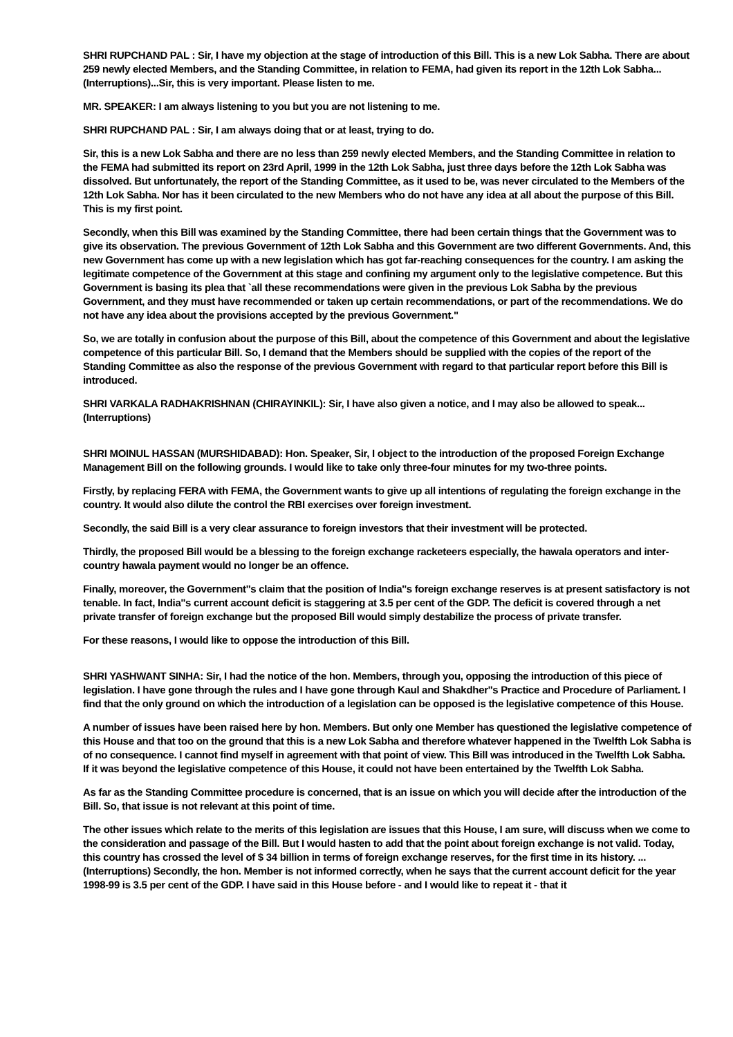SHRI RUPCHAND PAL : Sir, I have my objection at the stage of introduction of this Bill. This is a new Lok Sabha. There are about 259 newly elected Members, and the Standing Committee, in relation to FEMA, had given its report in the 12th Lok Sabha... (Interruptions)...Sir, this is very important. Please listen to me.
MR. SPEAKER: I am always listening to you but you are not listening to me.
SHRI RUPCHAND PAL : Sir, I am always doing that or at least, trying to do.
Sir, this is a new Lok Sabha and there are no less than 259 newly elected Members, and the Standing Committee in relation to the FEMA had submitted its report on 23rd April, 1999 in the 12th Lok Sabha, just three days before the 12th Lok Sabha was dissolved. But unfortunately, the report of the Standing Committee, as it used to be, was never circulated to the Members of the 12th Lok Sabha. Nor has it been circulated to the new Members who do not have any idea at all about the purpose of this Bill. This is my first point.
Secondly, when this Bill was examined by the Standing Committee, there had been certain things that the Government was to give its observation. The previous Government of 12th Lok Sabha and this Government are two different Governments. And, this new Government has come up with a new legislation which has got far-reaching consequences for the country. I am asking the legitimate competence of the Government at this stage and confining my argument only to the legislative competence. But this Government is basing its plea that `all these recommendations were given in the previous Lok Sabha by the previous Government, and they must have recommended or taken up certain recommendations, or part of the recommendations. We do not have any idea about the provisions accepted by the previous Government."
So, we are totally in confusion about the purpose of this Bill, about the competence of this Government and about the legislative competence of this particular Bill. So, I demand that the Members should be supplied with the copies of the report of the Standing Committee as also the response of the previous Government with regard to that particular report before this Bill is introduced.
SHRI VARKALA RADHAKRISHNAN (CHIRAYINKIL): Sir, I have also given a notice, and I may also be allowed to speak... (Interruptions)
SHRI MOINUL HASSAN (MURSHIDABAD): Hon. Speaker, Sir, I object to the introduction of the proposed Foreign Exchange Management Bill on the following grounds. I would like to take only three-four minutes for my two-three points.
Firstly, by replacing FERA with FEMA, the Government wants to give up all intentions of regulating the foreign exchange in the country. It would also dilute the control the RBI exercises over foreign investment.
Secondly, the said Bill is a very clear assurance to foreign investors that their investment will be protected.
Thirdly, the proposed Bill would be a blessing to the foreign exchange racketeers especially, the hawala operators and inter-country hawala payment would no longer be an offence.
Finally, moreover, the Government''s claim that the position of India''s foreign exchange reserves is at present satisfactory is not tenable. In fact, India''s current account deficit is staggering at 3.5 per cent of the GDP. The deficit is covered through a net private transfer of foreign exchange but the proposed Bill would simply destabilize the process of private transfer.
For these reasons, I would like to oppose the introduction of this Bill.
SHRI YASHWANT SINHA: Sir, I had the notice of the hon. Members, through you, opposing the introduction of this piece of legislation. I have gone through the rules and I have gone through Kaul and Shakdher''s Practice and Procedure of Parliament. I find that the only ground on which the introduction of a legislation can be opposed is the legislative competence of this House.
A number of issues have been raised here by hon. Members. But only one Member has questioned the legislative competence of this House and that too on the ground that this is a new Lok Sabha and therefore whatever happened in the Twelfth Lok Sabha is of no consequence. I cannot find myself in agreement with that point of view. This Bill was introduced in the Twelfth Lok Sabha. If it was beyond the legislative competence of this House, it could not have been entertained by the Twelfth Lok Sabha.
As far as the Standing Committee procedure is concerned, that is an issue on which you will decide after the introduction of the Bill. So, that issue is not relevant at this point of time.
The other issues which relate to the merits of this legislation are issues that this House, I am sure, will discuss when we come to the consideration and passage of the Bill. But I would hasten to add that the point about foreign exchange is not valid. Today, this country has crossed the level of $ 34 billion in terms of foreign exchange reserves, for the first time in its history. ... (Interruptions) Secondly, the hon. Member is not informed correctly, when he says that the current account deficit for the year 1998-99 is 3.5 per cent of the GDP. I have said in this House before - and I would like to repeat it - that it